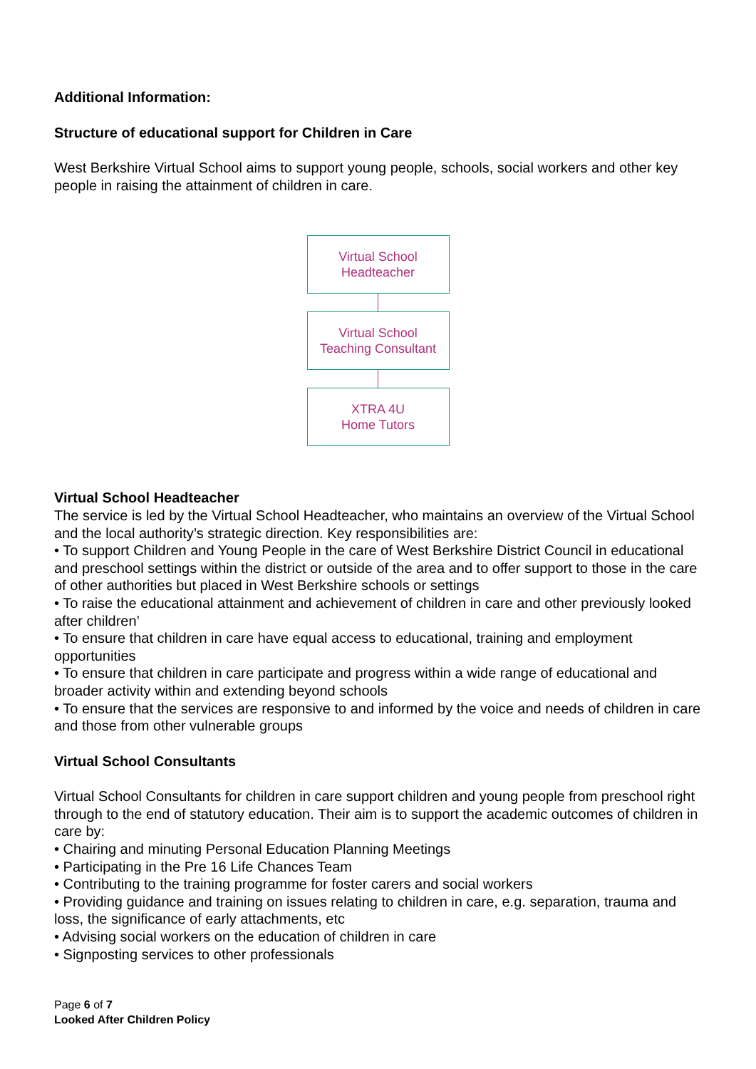Additional Information:
Structure of educational support for Children in Care
West Berkshire Virtual School aims to support young people, schools, social workers and other key people in raising the attainment of children in care.
Virtual School
Headteacher
Virtual School
Teaching Consultant
XTRA 4U
Home Tutors
Virtual School Headteacher
The service is led by the Virtual School Headteacher, who maintains an overview of the Virtual School and the local authority’s strategic direction. Key responsibilities are:
• To support Children and Young People in the care of West Berkshire District Council in educational and preschool settings within the district or outside of the area and to offer support to those in the care of other authorities but placed in West Berkshire schools or settings
• To raise the educational attainment and achievement of children in care and other previously looked after children’
• To ensure that children in care have equal access to educational, training and employment opportunities
• To ensure that children in care participate and progress within a wide range of educational and broader activity within and extending beyond schools
• To ensure that the services are responsive to and informed by the voice and needs of children in care and those from other vulnerable groups
Virtual School Consultants
Virtual School Consultants for children in care support children and young people from preschool right through to the end of statutory education. Their aim is to support the academic outcomes of children in care by:
• Chairing and minuting Personal Education Planning Meetings
• Participating in the Pre 16 Life Chances Team
• Contributing to the training programme for foster carers and social workers
• Providing guidance and training on issues relating to children in care, e.g. separation, trauma and loss, the significance of early attachments, etc
• Advising social workers on the education of children in care
• Signposting services to other professionals
Page 6 of 7
Looked After Children Policy